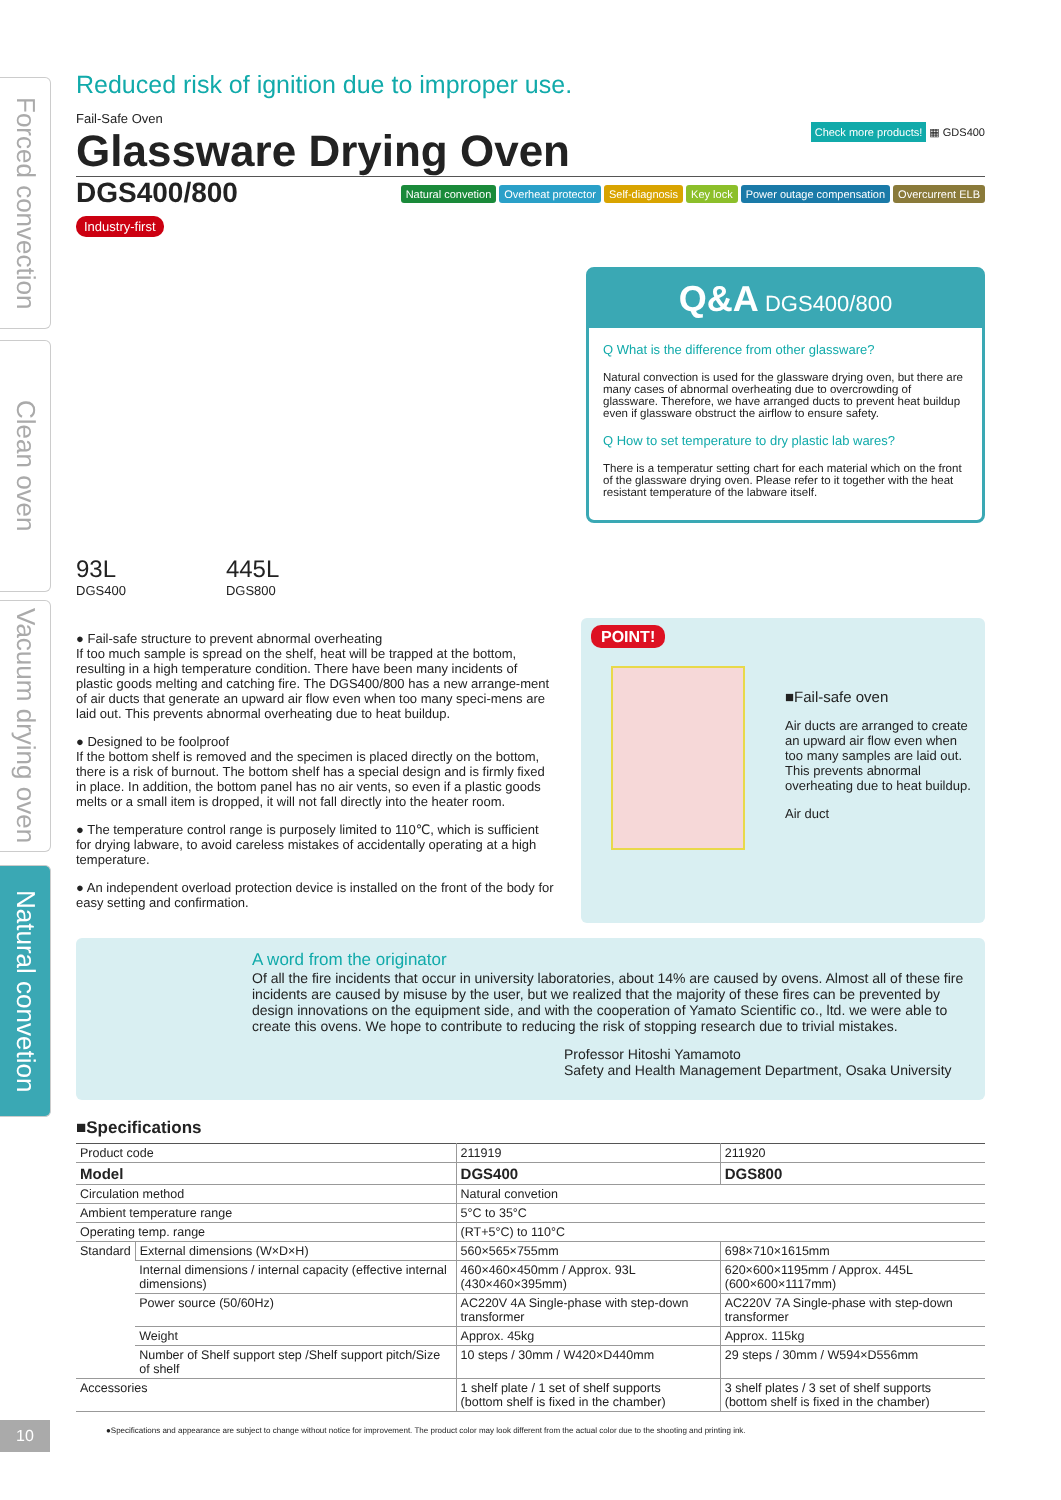Forced convection
Clean oven
Vacuum drying oven
Natural convetion
10
Reduced risk of ignition due to improper use.
Fail-Safe Oven
Glassware Drying Oven
Check more products! ▦ GDS400
DGS400/800
Natural convetion Overheat protector Self-diagnosis Key lock Power outage compensation Overcurrent ELB
Industry-first
93L
DGS400
445L
DGS800
Q&A DGS400/800
Q What is the difference from other glassware?
Natural convection is used for the glassware drying oven, but there are many cases of abnormal overheating due to overcrowding of glassware. Therefore, we have arranged ducts to prevent heat buildup even if glassware obstruct the airflow to ensure safety.
Q How to set temperature to dry plastic lab wares?
There is a temperatur setting chart for each material which on the front of the glassware drying oven. Please refer to it together with the heat resistant temperature of the labware itself.
● Fail-safe structure to prevent abnormal overheating
If too much sample is spread on the shelf, heat will be trapped at the bottom, resulting in a high temperature condition. There have been many incidents of plastic goods melting and catching fire. The DGS400/800 has a new arrange-ment of air ducts that generate an upward air flow even when too many speci-mens are laid out. This prevents abnormal overheating due to heat buildup.
● Designed to be foolproof
If the bottom shelf is removed and the specimen is placed directly on the bottom, there is a risk of burnout. The bottom shelf has a special design and is firmly fixed in place. In addition, the bottom panel has no air vents, so even if a plastic goods melts or a small item is dropped, it will not fall directly into the heater room.
● The temperature control range is purposely limited to 110℃, which is sufficient for drying labware, to avoid careless mistakes of accidentally operating at a high temperature.
● An independent overload protection device is installed on the front of the body for easy setting and confirmation.
POINT!
■Fail-safe oven
Air ducts are arranged to create an upward air flow even when too many samples are laid out. This prevents abnormal overheating due to heat buildup.
Air duct
A word from the originator
Of all the fire incidents that occur in university laboratories, about 14% are caused by ovens. Almost all of these fire incidents are caused by misuse by the user, but we realized that the majority of these fires can be prevented by design innovations on the equipment side, and with the cooperation of Yamato Scientific co., ltd. we were able to create this ovens. We hope to contribute to reducing the risk of stopping research due to trivial mistakes.
Professor Hitoshi Yamamoto
Safety and Health Management Department, Osaka University
■Specifications
| Product code | | 211919 | 211920 |
| Model | | DGS400 | DGS800 |
| Circulation method | | Natural convetion | |
| Ambient temperature range | | 5°C to 35°C | |
| Operating temp. range | | (RT+5°C) to 110°C | |
| Standard | External dimensions (W×D×H) | 560×565×755mm | 698×710×1615mm |
| | Internal dimensions / internal capacity (effective internal dimensions) | 460×460×450mm / Approx. 93L (430×460×395mm) | 620×600×1195mm / Approx. 445L (600×600×1117mm) |
| | Power source (50/60Hz) | AC220V 4A Single-phase with step-down transformer | AC220V 7A Single-phase with step-down transformer |
| | Weight | Approx. 45kg | Approx. 115kg |
| | Number of Shelf support step /Shelf support pitch/Size of shelf | 10 steps / 30mm / W420×D440mm | 29 steps / 30mm / W594×D556mm |
| Accessories | | 1 shelf plate / 1 set of shelf supports (bottom shelf is fixed in the chamber) | 3 shelf plates / 3 set of shelf supports (bottom shelf is fixed in the chamber) |
●Specifications and appearance are subject to change without notice for improvement. The product color may look different from the actual color due to the shooting and printing ink.